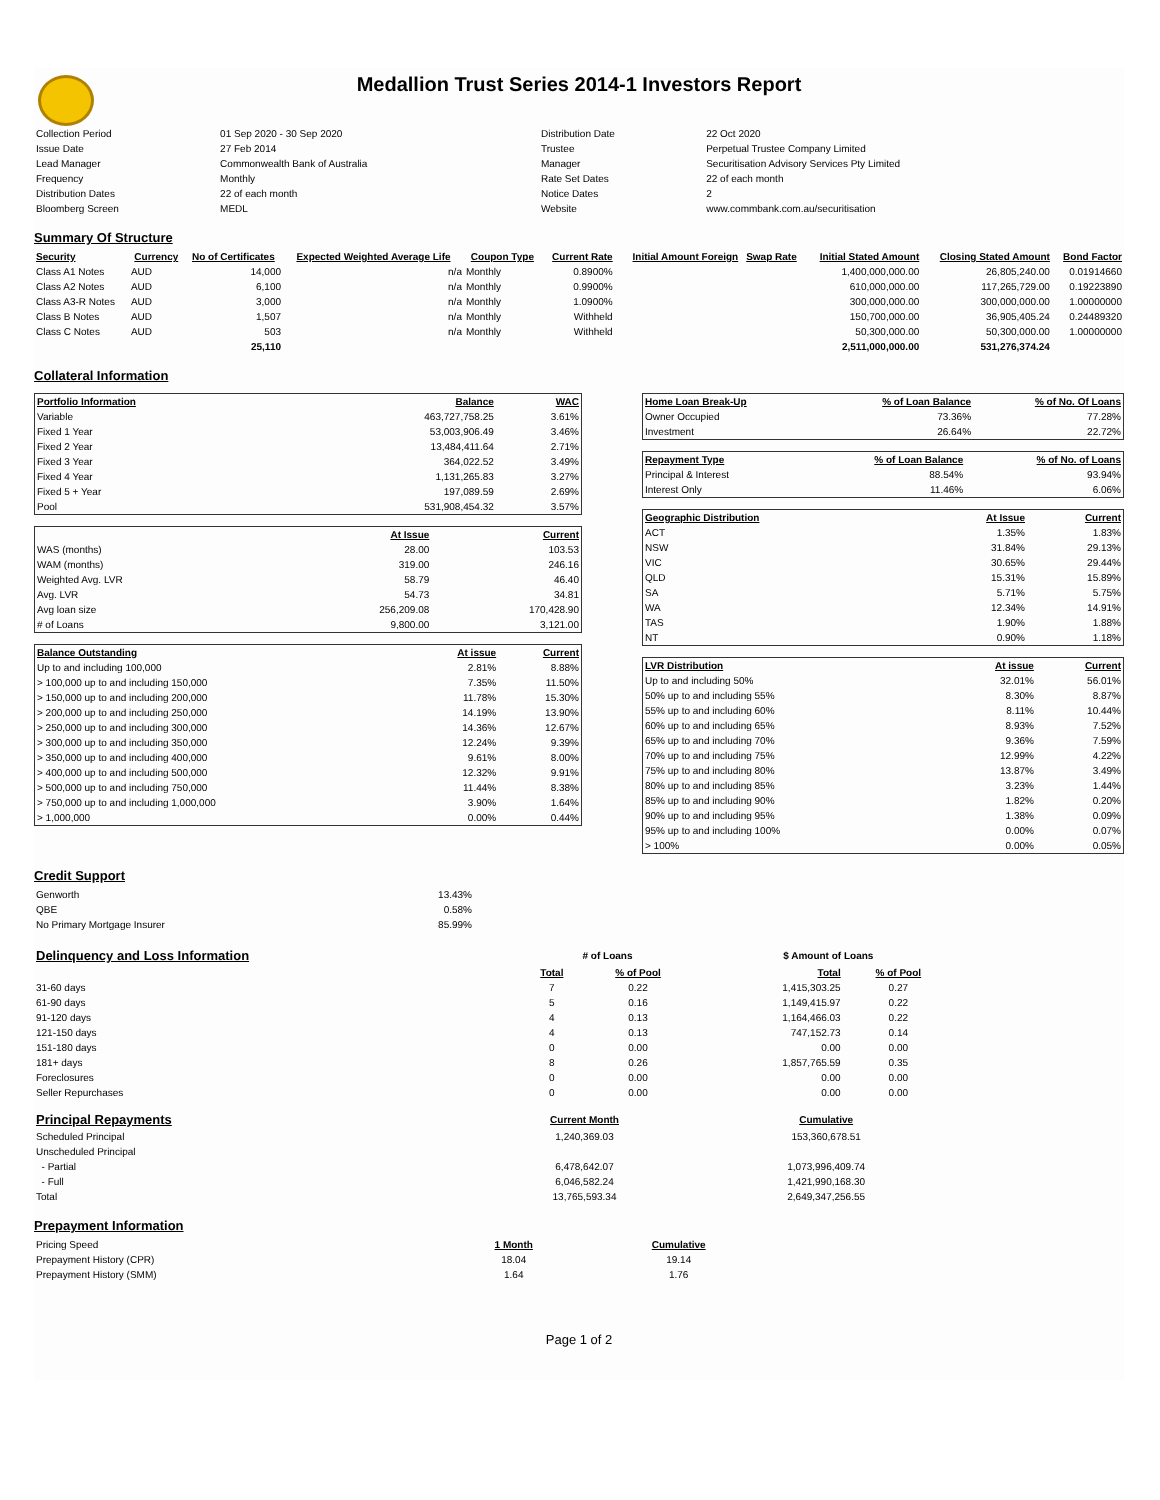Medallion Trust Series 2014-1 Investors Report
| Collection Period | 01 Sep 2020 - 30 Sep 2020 | Distribution Date | 22 Oct 2020 |
| Issue Date | 27 Feb 2014 | Trustee | Perpetual Trustee Company Limited |
| Lead Manager | Commonwealth Bank of Australia | Manager | Securitisation Advisory Services Pty Limited |
| Frequency | Monthly | Rate Set Dates | 22 of each month |
| Distribution Dates | 22 of each month | Notice Dates | 2 |
| Bloomberg Screen | MEDL | Website | www.commbank.com.au/securitisation |
Summary Of Structure
| Security | Currency | No of Certificates | Expected Weighted Average Life | Coupon Type | Current Rate | Initial Amount Foreign | Swap Rate | Initial Stated Amount | Closing Stated Amount | Bond Factor |
| --- | --- | --- | --- | --- | --- | --- | --- | --- | --- | --- |
| Class A1 Notes | AUD | 14,000 | n/a | Monthly | 0.8900% | | | 1,400,000,000.00 | 26,805,240.00 | 0.01914660 |
| Class A2 Notes | AUD | 6,100 | n/a | Monthly | 0.9900% | | | 610,000,000.00 | 117,265,729.00 | 0.19223890 |
| Class A3-R Notes | AUD | 3,000 | n/a | Monthly | 1.0900% | | | 300,000,000.00 | 300,000,000.00 | 1.00000000 |
| Class B Notes | AUD | 1,507 | n/a | Monthly | Withheld | | | 150,700,000.00 | 36,905,405.24 | 0.24489320 |
| Class C Notes | AUD | 503 | n/a | Monthly | Withheld | | | 50,300,000.00 | 50,300,000.00 | 1.00000000 |
| | | 25,110 | | | | | | 2,511,000,000.00 | 531,276,374.24 | |
Collateral Information
| Portfolio Information | Balance | WAC |
| --- | --- | --- |
| Variable | 463,727,758.25 | 3.61% |
| Fixed 1 Year | 53,003,906.49 | 3.46% |
| Fixed 2 Year | 13,484,411.64 | 2.71% |
| Fixed 3 Year | 364,022.52 | 3.49% |
| Fixed 4 Year | 1,131,265.83 | 3.27% |
| Fixed 5 + Year | 197,089.59 | 2.69% |
| Pool | 531,908,454.32 | 3.57% |
| | At Issue | Current |
| WAS (months) | 28.00 | 103.53 |
| WAM (months) | 319.00 | 246.16 |
| Weighted Avg. LVR | 58.79 | 46.40 |
| Avg. LVR | 54.73 | 34.81 |
| Avg loan size | 256,209.08 | 170,428.90 |
| # of Loans | 9,800.00 | 3,121.00 |
| Balance Outstanding | At issue | Current |
| --- | --- | --- |
| Up to and including 100,000 | 2.81% | 8.88% |
| > 100,000 up to and including 150,000 | 7.35% | 11.50% |
| > 150,000 up to and including 200,000 | 11.78% | 15.30% |
| > 200,000 up to and including 250,000 | 14.19% | 13.90% |
| > 250,000 up to and including 300,000 | 14.36% | 12.67% |
| > 300,000 up to and including 350,000 | 12.24% | 9.39% |
| > 350,000 up to and including 400,000 | 9.61% | 8.00% |
| > 400,000 up to and including 500,000 | 12.32% | 9.91% |
| > 500,000 up to and including 750,000 | 11.44% | 8.38% |
| > 750,000 up to and including 1,000,000 | 3.90% | 1.64% |
| > 1,000,000 | 0.00% | 0.44% |
| Home Loan Break-Up | % of Loan Balance | % of No. Of Loans |
| --- | --- | --- |
| Owner Occupied | 73.36% | 77.28% |
| Investment | 26.64% | 22.72% |
| Repayment Type | % of Loan Balance | % of No. of Loans |
| --- | --- | --- |
| Principal & Interest | 88.54% | 93.94% |
| Interest Only | 11.46% | 6.06% |
| Geographic Distribution | At Issue | Current |
| --- | --- | --- |
| ACT | 1.35% | 1.83% |
| NSW | 31.84% | 29.13% |
| VIC | 30.65% | 29.44% |
| QLD | 15.31% | 15.89% |
| SA | 5.71% | 5.75% |
| WA | 12.34% | 14.91% |
| TAS | 1.90% | 1.88% |
| NT | 0.90% | 1.18% |
| LVR Distribution | At issue | Current |
| --- | --- | --- |
| Up to and including 50% | 32.01% | 56.01% |
| 50% up to and including 55% | 8.30% | 8.87% |
| 55% up to and including 60% | 8.11% | 10.44% |
| 60% up to and including 65% | 8.93% | 7.52% |
| 65% up to and including 70% | 9.36% | 7.59% |
| 70% up to and including 75% | 12.99% | 4.22% |
| 75% up to and including 80% | 13.87% | 3.49% |
| 80% up to and including 85% | 3.23% | 1.44% |
| 85% up to and including 90% | 1.82% | 0.20% |
| 90% up to and including 95% | 1.38% | 0.09% |
| 95% up to and including 100% | 0.00% | 0.07% |
| > 100% | 0.00% | 0.05% |
Credit Support
| Genworth | 13.43% |
| QBE | 0.58% |
| No Primary Mortgage Insurer | 85.99% |
| Delinquency and Loss Information | # of Loans | | | $ Amount of Loans | |
| | Total | % of Pool | | Total | % of Pool |
| 31-60 days | 7 | 0.22 | | 1,415,303.25 | 0.27 |
| 61-90 days | 5 | 0.16 | | 1,149,415.97 | 0.22 |
| 91-120 days | 4 | 0.13 | | 1,164,466.03 | 0.22 |
| 121-150 days | 4 | 0.13 | | 747,152.73 | 0.14 |
| 151-180 days | 0 | 0.00 | | 0.00 | 0.00 |
| 181+ days | 8 | 0.26 | | 1,857,765.59 | 0.35 |
| Foreclosures | 0 | 0.00 | | 0.00 | 0.00 |
| Seller Repurchases | 0 | 0.00 | | 0.00 | 0.00 |
| Principal Repayments | Current Month | Cumulative |
| Scheduled Principal | 1,240,369.03 | 153,360,678.51 |
| Unscheduled Principal | | |
| - Partial | 6,478,642.07 | 1,073,996,409.74 |
| - Full | 6,046,582.24 | 1,421,990,168.30 |
| Total | 13,765,593.34 | 2,649,347,256.55 |
Prepayment Information
| Pricing Speed | 1 Month | Cumulative |
| Prepayment History (CPR) | 18.04 | 19.14 |
| Prepayment History (SMM) | 1.64 | 1.76 |
Page 1 of 2